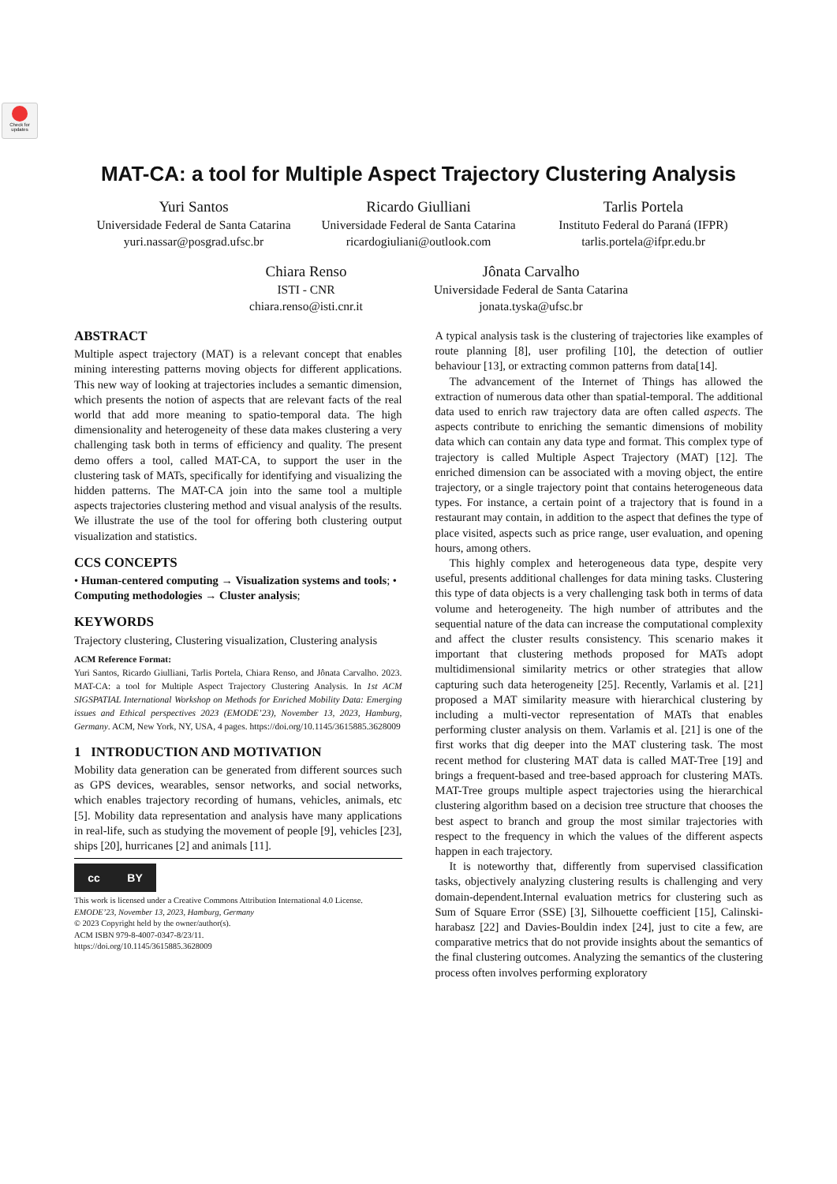Check for updates
MAT-CA: a tool for Multiple Aspect Trajectory Clustering Analysis
Yuri Santos
Universidade Federal de Santa Catarina
yuri.nassar@posgrad.ufsc.br
Ricardo Giulliani
Universidade Federal de Santa Catarina
ricardogiuliani@outlook.com
Tarlis Portela
Instituto Federal do Paraná (IFPR)
tarlis.portela@ifpr.edu.br
Chiara Renso
ISTI - CNR
chiara.renso@isti.cnr.it
Jônata Carvalho
Universidade Federal de Santa Catarina
jonata.tyska@ufsc.br
ABSTRACT
Multiple aspect trajectory (MAT) is a relevant concept that enables mining interesting patterns moving objects for different applications. This new way of looking at trajectories includes a semantic dimension, which presents the notion of aspects that are relevant facts of the real world that add more meaning to spatio-temporal data. The high dimensionality and heterogeneity of these data makes clustering a very challenging task both in terms of efficiency and quality. The present demo offers a tool, called MAT-CA, to support the user in the clustering task of MATs, specifically for identifying and visualizing the hidden patterns. The MAT-CA join into the same tool a multiple aspects trajectories clustering method and visual analysis of the results. We illustrate the use of the tool for offering both clustering output visualization and statistics.
CCS CONCEPTS
• Human-centered computing → Visualization systems and tools; • Computing methodologies → Cluster analysis;
KEYWORDS
Trajectory clustering, Clustering visualization, Clustering analysis
ACM Reference Format:
Yuri Santos, Ricardo Giulliani, Tarlis Portela, Chiara Renso, and Jônata Carvalho. 2023. MAT-CA: a tool for Multiple Aspect Trajectory Clustering Analysis. In 1st ACM SIGSPATIAL International Workshop on Methods for Enriched Mobility Data: Emerging issues and Ethical perspectives 2023 (EMODE’23), November 13, 2023, Hamburg, Germany. ACM, New York, NY, USA, 4 pages. https://doi.org/10.1145/3615885.3628009
1 INTRODUCTION AND MOTIVATION
Mobility data generation can be generated from different sources such as GPS devices, wearables, sensor networks, and social networks, which enables trajectory recording of humans, vehicles, animals, etc [5]. Mobility data representation and analysis have many applications in real-life, such as studying the movement of people [9], vehicles [23], ships [20], hurricanes [2] and animals [11].
cc BY
This work is licensed under a Creative Commons Attribution International 4.0 License.
EMODE’23, November 13, 2023, Hamburg, Germany
© 2023 Copyright held by the owner/author(s).
ACM ISBN 979-8-4007-0347-8/23/11.
https://doi.org/10.1145/3615885.3628009
A typical analysis task is the clustering of trajectories like examples of route planning [8], user profiling [10], the detection of outlier behaviour [13], or extracting common patterns from data[14].
The advancement of the Internet of Things has allowed the extraction of numerous data other than spatial-temporal. The additional data used to enrich raw trajectory data are often called aspects. The aspects contribute to enriching the semantic dimensions of mobility data which can contain any data type and format. This complex type of trajectory is called Multiple Aspect Trajectory (MAT) [12]. The enriched dimension can be associated with a moving object, the entire trajectory, or a single trajectory point that contains heterogeneous data types. For instance, a certain point of a trajectory that is found in a restaurant may contain, in addition to the aspect that defines the type of place visited, aspects such as price range, user evaluation, and opening hours, among others.
This highly complex and heterogeneous data type, despite very useful, presents additional challenges for data mining tasks. Clustering this type of data objects is a very challenging task both in terms of data volume and heterogeneity. The high number of attributes and the sequential nature of the data can increase the computational complexity and affect the cluster results consistency. This scenario makes it important that clustering methods proposed for MATs adopt multidimensional similarity metrics or other strategies that allow capturing such data heterogeneity [25]. Recently, Varlamis et al. [21] proposed a MAT similarity measure with hierarchical clustering by including a multi-vector representation of MATs that enables performing cluster analysis on them. Varlamis et al. [21] is one of the first works that dig deeper into the MAT clustering task. The most recent method for clustering MAT data is called MAT-Tree [19] and brings a frequent-based and tree-based approach for clustering MATs. MAT-Tree groups multiple aspect trajectories using the hierarchical clustering algorithm based on a decision tree structure that chooses the best aspect to branch and group the most similar trajectories with respect to the frequency in which the values of the different aspects happen in each trajectory.
It is noteworthy that, differently from supervised classification tasks, objectively analyzing clustering results is challenging and very domain-dependent.Internal evaluation metrics for clustering such as Sum of Square Error (SSE) [3], Silhouette coefficient [15], Calinski-harabasz [22] and Davies-Bouldin index [24], just to cite a few, are comparative metrics that do not provide insights about the semantics of the final clustering outcomes. Analyzing the semantics of the clustering process often involves performing exploratory